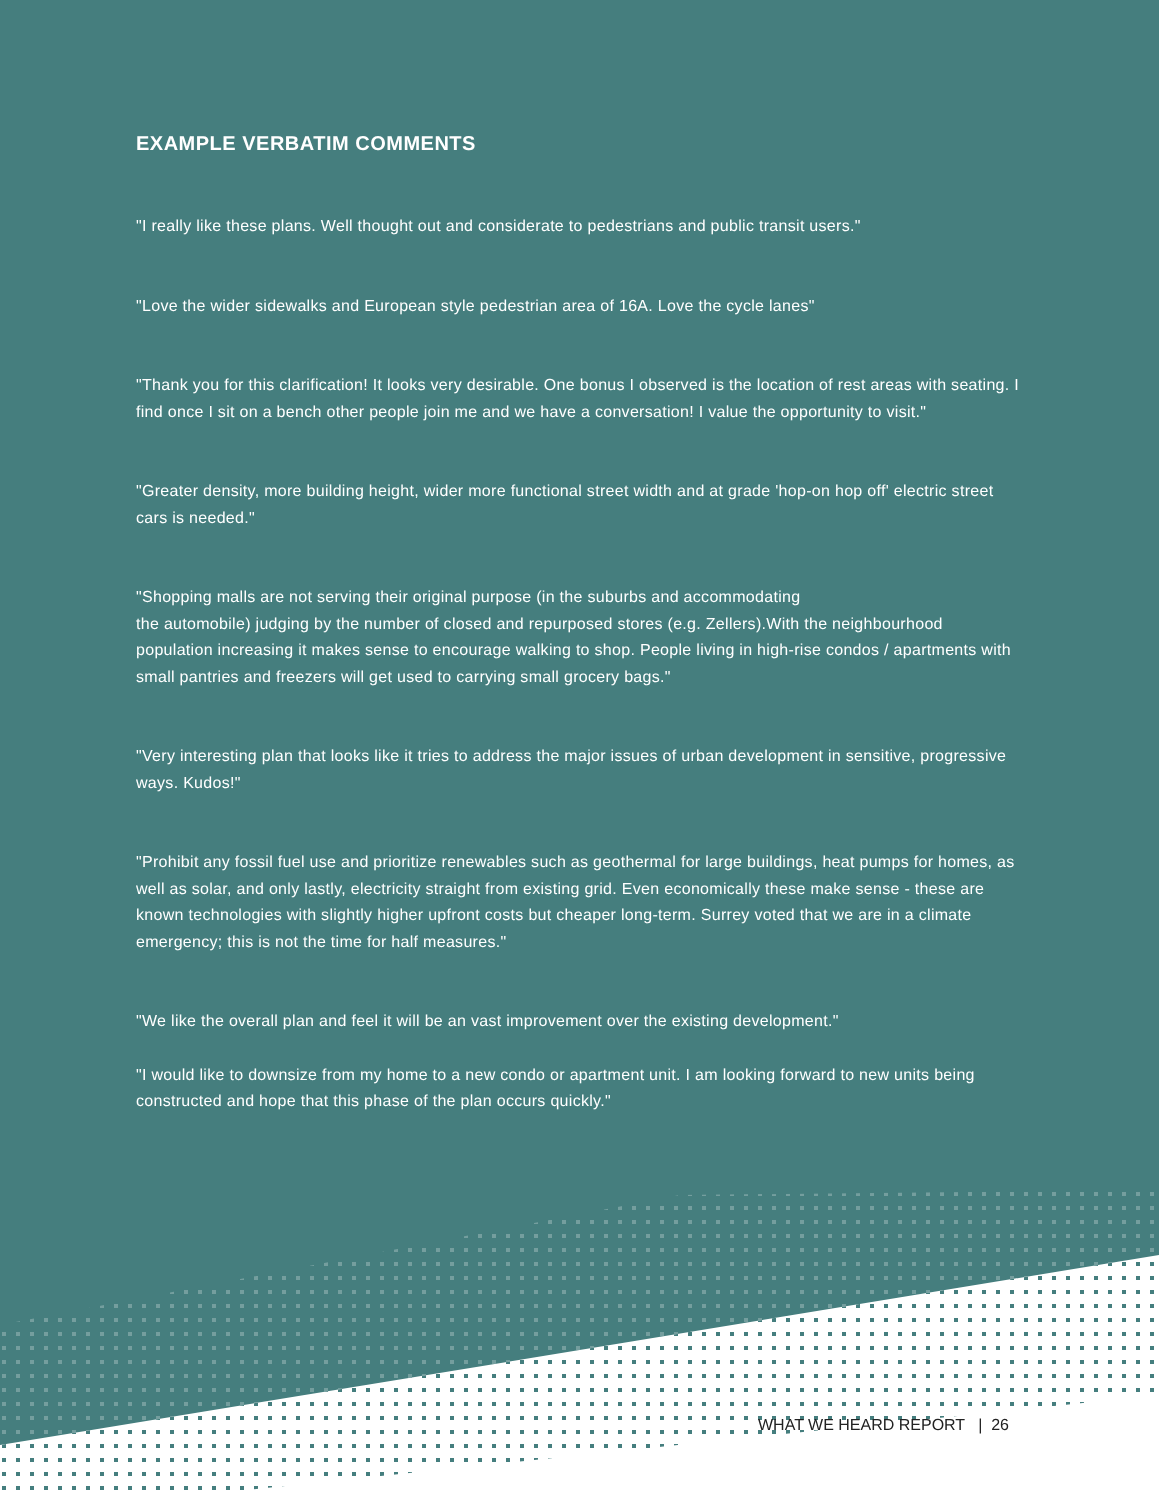EXAMPLE VERBATIM COMMENTS
"I really like these plans. Well thought out and considerate to pedestrians and public transit users."
"Love the wider sidewalks and European style pedestrian area of 16A. Love the cycle lanes"
"Thank you for this clarification! It looks very desirable. One bonus I observed is the location of rest areas with seating. I find once I sit on a bench other people join me and we have a conversation! I value the opportunity to visit."
"Greater density, more building height, wider more functional street width and at grade 'hop-on hop off' electric street cars is needed."
"Shopping malls are not serving their original purpose (in the suburbs and accommodating
the automobile) judging by the number of closed and repurposed stores (e.g. Zellers).With the neighbourhood population increasing it makes sense to encourage walking to shop. People living in high-rise condos / apartments with small pantries and freezers will get used to carrying small grocery bags."
"Very interesting plan that looks like it tries to address the major issues of urban development in sensitive, progressive ways. Kudos!"
"Prohibit any fossil fuel use and prioritize renewables such as geothermal for large buildings, heat pumps for homes, as well as solar, and only lastly, electricity straight from existing grid. Even economically these make sense - these are known technologies with slightly higher upfront costs but cheaper long-term. Surrey voted that we are in a climate emergency; this is not the time for half measures."
"We like the overall plan and feel it will be an vast improvement over the existing development."
"I would like to downsize from my home to a new condo or apartment unit. I am looking forward to new units being constructed and hope that this phase of the plan occurs quickly."
WHAT WE HEARD REPORT | 26